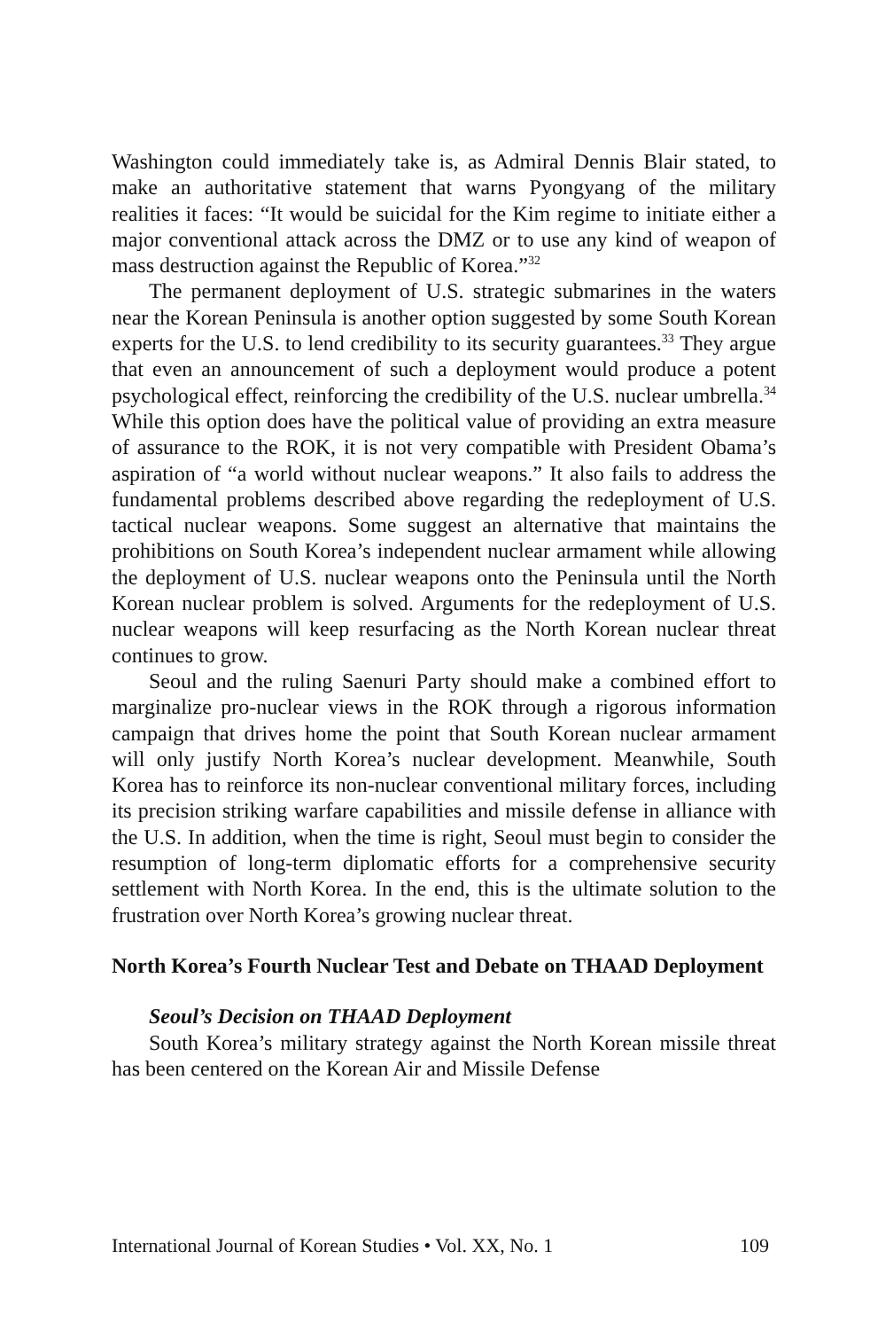Washington could immediately take is, as Admiral Dennis Blair stated, to make an authoritative statement that warns Pyongyang of the military realities it faces: “It would be suicidal for the Kim regime to initiate either a major conventional attack across the DMZ or to use any kind of weapon of mass destruction against the Republic of Korea.”<sup>32</sup>
The permanent deployment of U.S. strategic submarines in the waters near the Korean Peninsula is another option suggested by some South Korean experts for the U.S. to lend credibility to its security guarantees.<sup>33</sup> They argue that even an announcement of such a deployment would produce a potent psychological effect, reinforcing the credibility of the U.S. nuclear umbrella.<sup>34</sup> While this option does have the political value of providing an extra measure of assurance to the ROK, it is not very compatible with President Obama’s aspiration of “a world without nuclear weapons.” It also fails to address the fundamental problems described above regarding the redeployment of U.S. tactical nuclear weapons. Some suggest an alternative that maintains the prohibitions on South Korea’s independent nuclear armament while allowing the deployment of U.S. nuclear weapons onto the Peninsula until the North Korean nuclear problem is solved. Arguments for the redeployment of U.S. nuclear weapons will keep resurfacing as the North Korean nuclear threat continues to grow.
Seoul and the ruling Saenuri Party should make a combined effort to marginalize pro-nuclear views in the ROK through a rigorous information campaign that drives home the point that South Korean nuclear armament will only justify North Korea’s nuclear development. Meanwhile, South Korea has to reinforce its non-nuclear conventional military forces, including its precision striking warfare capabilities and missile defense in alliance with the U.S. In addition, when the time is right, Seoul must begin to consider the resumption of long-term diplomatic efforts for a comprehensive security settlement with North Korea. In the end, this is the ultimate solution to the frustration over North Korea’s growing nuclear threat.
North Korea’s Fourth Nuclear Test and Debate on THAAD Deployment
Seoul’s Decision on THAAD Deployment
South Korea’s military strategy against the North Korean missile threat has been centered on the Korean Air and Missile Defense
International Journal of Korean Studies • Vol. XX, No. 1 109